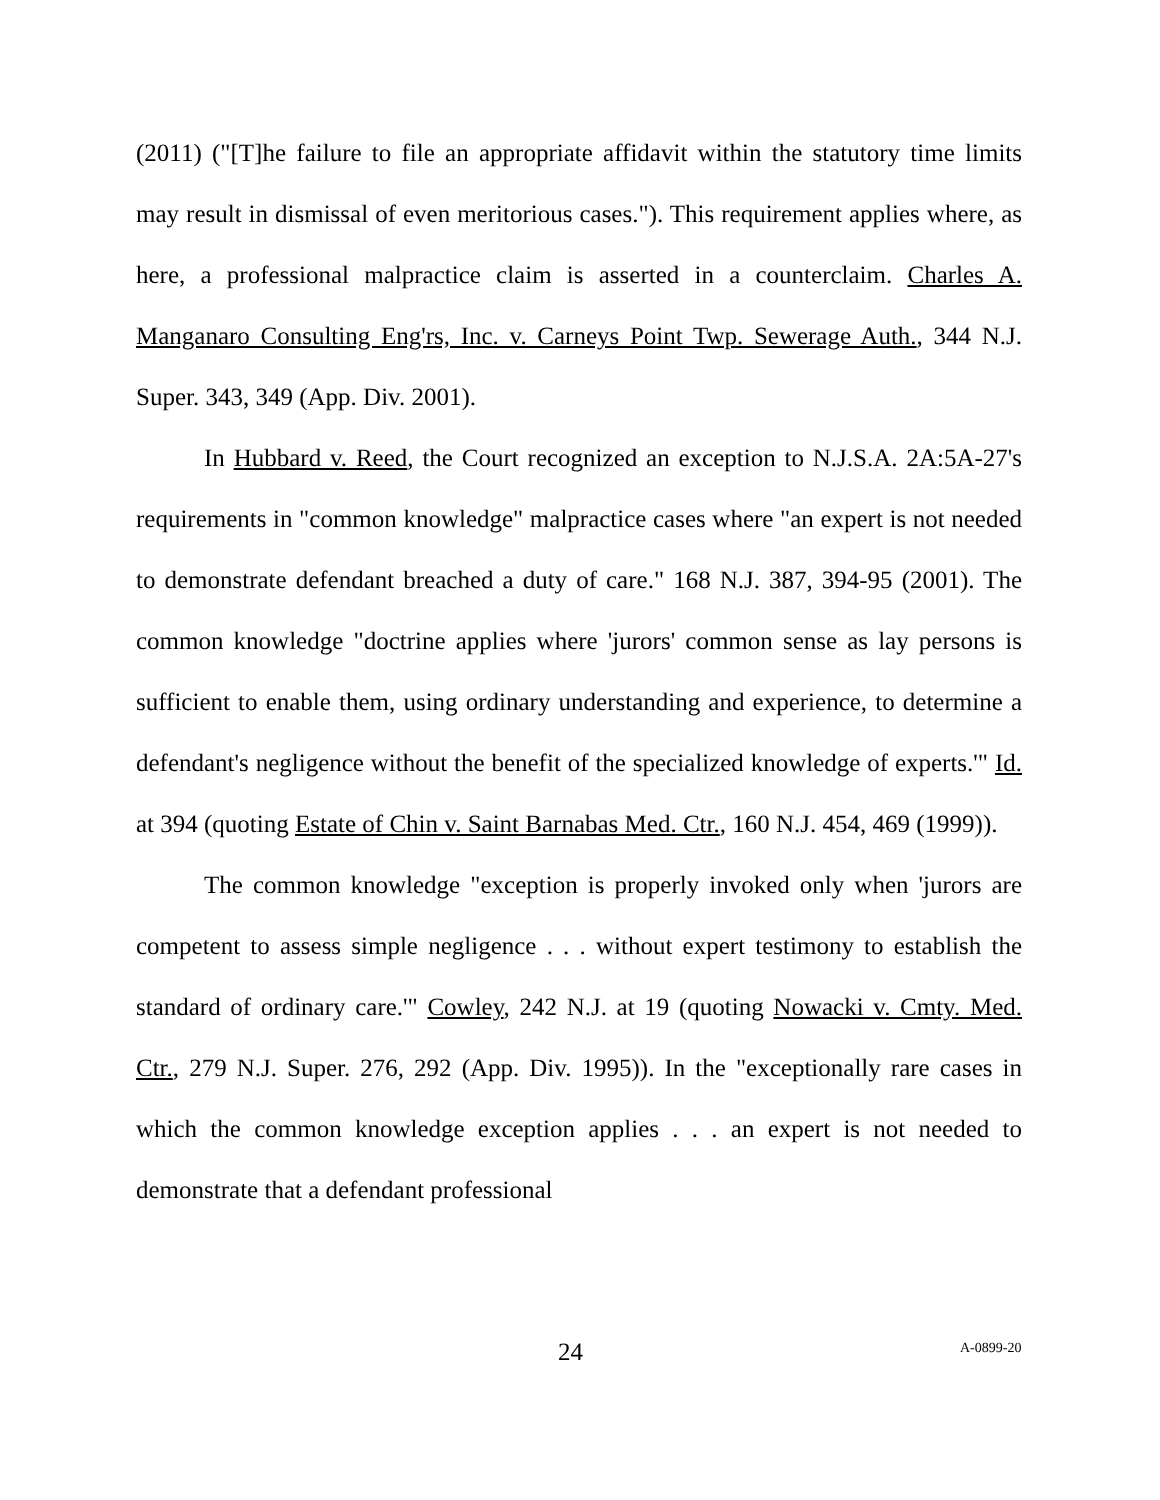(2011) ("[T]he failure to file an appropriate affidavit within the statutory time limits may result in dismissal of even meritorious cases."). This requirement applies where, as here, a professional malpractice claim is asserted in a counterclaim. Charles A. Manganaro Consulting Eng'rs, Inc. v. Carneys Point Twp. Sewerage Auth., 344 N.J. Super. 343, 349 (App. Div. 2001).
In Hubbard v. Reed, the Court recognized an exception to N.J.S.A. 2A:5A-27's requirements in "common knowledge" malpractice cases where "an expert is not needed to demonstrate defendant breached a duty of care." 168 N.J. 387, 394-95 (2001). The common knowledge "doctrine applies where 'jurors' common sense as lay persons is sufficient to enable them, using ordinary understanding and experience, to determine a defendant's negligence without the benefit of the specialized knowledge of experts.'" Id. at 394 (quoting Estate of Chin v. Saint Barnabas Med. Ctr., 160 N.J. 454, 469 (1999)).
The common knowledge "exception is properly invoked only when 'jurors are competent to assess simple negligence . . . without expert testimony to establish the standard of ordinary care.'" Cowley, 242 N.J. at 19 (quoting Nowacki v. Cmty. Med. Ctr., 279 N.J. Super. 276, 292 (App. Div. 1995)). In the "exceptionally rare cases in which the common knowledge exception applies . . . an expert is not needed to demonstrate that a defendant professional
24 A-0899-20